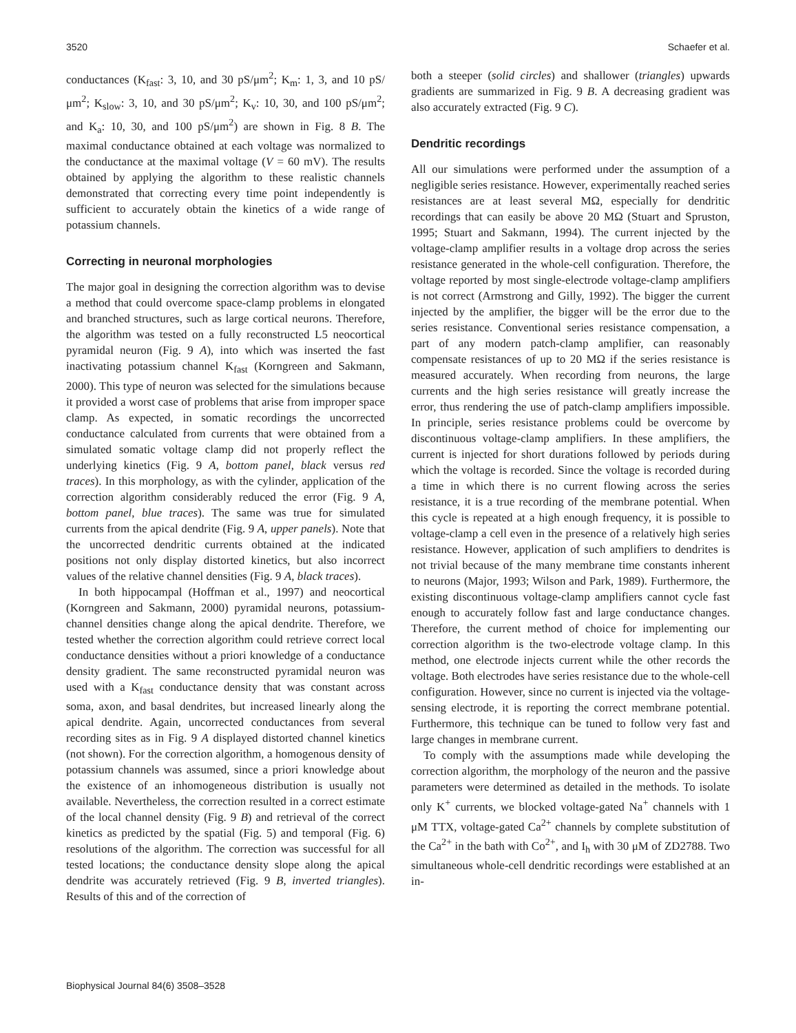3520 Schaefer et al.
conductances (K<sub>fast</sub>: 3, 10, and 30 pS/μm<sup>2</sup>; K<sub>m</sub>: 1, 3, and 10 pS/μm<sup>2</sup>; K<sub>slow</sub>: 3, 10, and 30 pS/μm<sup>2</sup>; K<sub>v</sub>: 10, 30, and 100 pS/μm<sup>2</sup>; and K<sub>a</sub>: 10, 30, and 100 pS/μm<sup>2</sup>) are shown in Fig. 8 B. The maximal conductance obtained at each voltage was normalized to the conductance at the maximal voltage (V = 60 mV). The results obtained by applying the algorithm to these realistic channels demonstrated that correcting every time point independently is sufficient to accurately obtain the kinetics of a wide range of potassium channels.
Correcting in neuronal morphologies
The major goal in designing the correction algorithm was to devise a method that could overcome space-clamp problems in elongated and branched structures, such as large cortical neurons. Therefore, the algorithm was tested on a fully reconstructed L5 neocortical pyramidal neuron (Fig. 9 A), into which was inserted the fast inactivating potassium channel K<sub>fast</sub> (Korngreen and Sakmann, 2000). This type of neuron was selected for the simulations because it provided a worst case of problems that arise from improper space clamp. As expected, in somatic recordings the uncorrected conductance calculated from currents that were obtained from a simulated somatic voltage clamp did not properly reflect the underlying kinetics (Fig. 9 A, bottom panel, black versus red traces). In this morphology, as with the cylinder, application of the correction algorithm considerably reduced the error (Fig. 9 A, bottom panel, blue traces). The same was true for simulated currents from the apical dendrite (Fig. 9 A, upper panels). Note that the uncorrected dendritic currents obtained at the indicated positions not only display distorted kinetics, but also incorrect values of the relative channel densities (Fig. 9 A, black traces).
In both hippocampal (Hoffman et al., 1997) and neocortical (Korngreen and Sakmann, 2000) pyramidal neurons, potassium-channel densities change along the apical dendrite. Therefore, we tested whether the correction algorithm could retrieve correct local conductance densities without a priori knowledge of a conductance density gradient. The same reconstructed pyramidal neuron was used with a K<sub>fast</sub> conductance density that was constant across soma, axon, and basal dendrites, but increased linearly along the apical dendrite. Again, uncorrected conductances from several recording sites as in Fig. 9 A displayed distorted channel kinetics (not shown). For the correction algorithm, a homogenous density of potassium channels was assumed, since a priori knowledge about the existence of an inhomogeneous distribution is usually not available. Nevertheless, the correction resulted in a correct estimate of the local channel density (Fig. 9 B) and retrieval of the correct kinetics as predicted by the spatial (Fig. 5) and temporal (Fig. 6) resolutions of the algorithm. The correction was successful for all tested locations; the conductance density slope along the apical dendrite was accurately retrieved (Fig. 9 B, inverted triangles). Results of this and of the correction of
both a steeper (solid circles) and shallower (triangles) upwards gradients are summarized in Fig. 9 B. A decreasing gradient was also accurately extracted (Fig. 9 C).
Dendritic recordings
All our simulations were performed under the assumption of a negligible series resistance. However, experimentally reached series resistances are at least several MΩ, especially for dendritic recordings that can easily be above 20 MΩ (Stuart and Spruston, 1995; Stuart and Sakmann, 1994). The current injected by the voltage-clamp amplifier results in a voltage drop across the series resistance generated in the whole-cell configuration. Therefore, the voltage reported by most single-electrode voltage-clamp amplifiers is not correct (Armstrong and Gilly, 1992). The bigger the current injected by the amplifier, the bigger will be the error due to the series resistance. Conventional series resistance compensation, a part of any modern patch-clamp amplifier, can reasonably compensate resistances of up to 20 MΩ if the series resistance is measured accurately. When recording from neurons, the large currents and the high series resistance will greatly increase the error, thus rendering the use of patch-clamp amplifiers impossible. In principle, series resistance problems could be overcome by discontinuous voltage-clamp amplifiers. In these amplifiers, the current is injected for short durations followed by periods during which the voltage is recorded. Since the voltage is recorded during a time in which there is no current flowing across the series resistance, it is a true recording of the membrane potential. When this cycle is repeated at a high enough frequency, it is possible to voltage-clamp a cell even in the presence of a relatively high series resistance. However, application of such amplifiers to dendrites is not trivial because of the many membrane time constants inherent to neurons (Major, 1993; Wilson and Park, 1989). Furthermore, the existing discontinuous voltage-clamp amplifiers cannot cycle fast enough to accurately follow fast and large conductance changes. Therefore, the current method of choice for implementing our correction algorithm is the two-electrode voltage clamp. In this method, one electrode injects current while the other records the voltage. Both electrodes have series resistance due to the whole-cell configuration. However, since no current is injected via the voltage-sensing electrode, it is reporting the correct membrane potential. Furthermore, this technique can be tuned to follow very fast and large changes in membrane current.
To comply with the assumptions made while developing the correction algorithm, the morphology of the neuron and the passive parameters were determined as detailed in the methods. To isolate only K<sup>+</sup> currents, we blocked voltage-gated Na<sup>+</sup> channels with 1 μM TTX, voltage-gated Ca<sup>2+</sup> channels by complete substitution of the Ca<sup>2+</sup> in the bath with Co<sup>2+</sup>, and I<sub>h</sub> with 30 μM of ZD2788. Two simultaneous whole-cell dendritic recordings were established at an in-
Biophysical Journal 84(6) 3508–3528